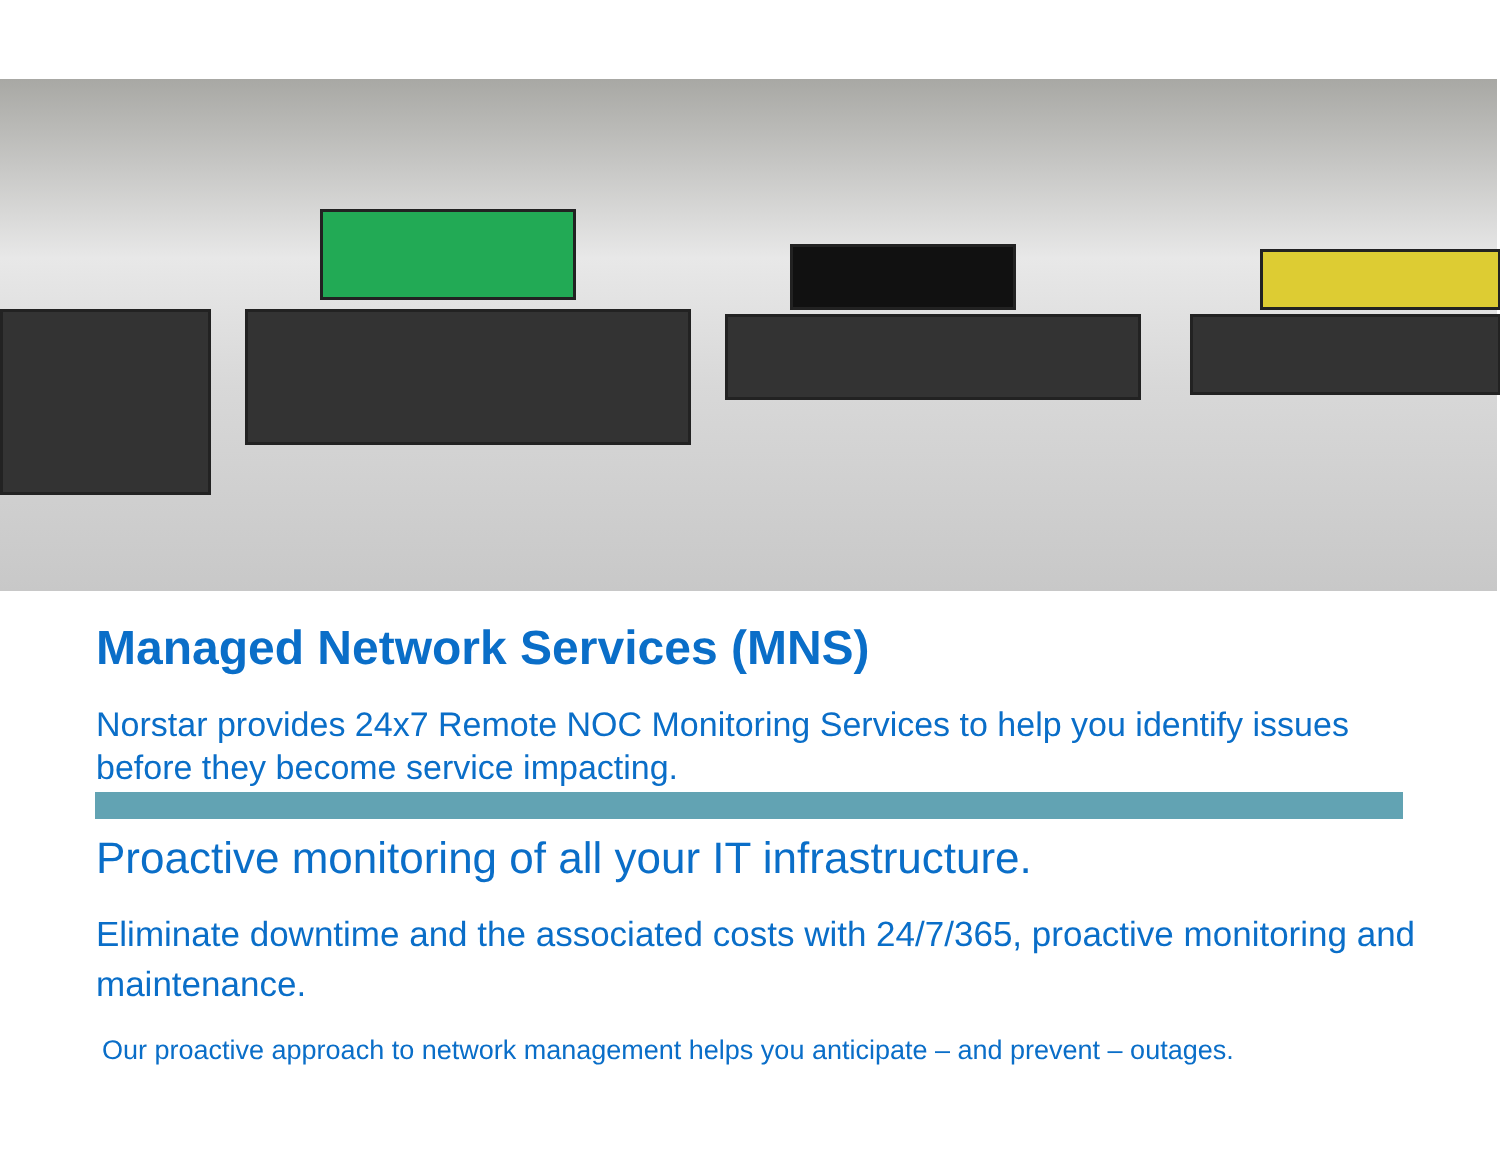Managed Network Services (MNS)
Norstar provides 24x7 Remote NOC Monitoring Services to help you identify issues before they become service impacting.
Proactive monitoring of all your IT infrastructure.
Eliminate downtime and the associated costs with 24/7/365, proactive monitoring and maintenance.
Our proactive approach to network management helps you anticipate – and prevent – outages.